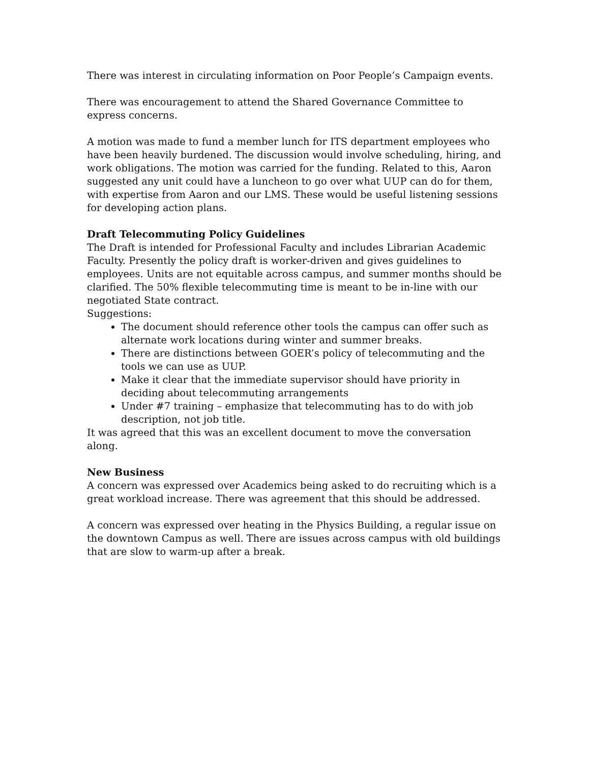There was interest in circulating information on Poor People’s Campaign events.
There was encouragement to attend the Shared Governance Committee to express concerns.
A motion was made to fund a member lunch for ITS department employees who have been heavily burdened. The discussion would involve scheduling, hiring, and work obligations. The motion was carried for the funding. Related to this, Aaron suggested any unit could have a luncheon to go over what UUP can do for them, with expertise from Aaron and our LMS. These would be useful listening sessions for developing action plans.
Draft Telecommuting Policy Guidelines
The Draft is intended for Professional Faculty and includes Librarian Academic Faculty. Presently the policy draft is worker-driven and gives guidelines to employees. Units are not equitable across campus, and summer months should be clarified. The 50% flexible telecommuting time is meant to be in-line with our negotiated State contract.
Suggestions:
The document should reference other tools the campus can offer such as alternate work locations during winter and summer breaks.
There are distinctions between GOER’s policy of telecommuting and the tools we can use as UUP.
Make it clear that the immediate supervisor should have priority in deciding about telecommuting arrangements
Under #7 training – emphasize that telecommuting has to do with job description, not job title.
It was agreed that this was an excellent document to move the conversation along.
New Business
A concern was expressed over Academics being asked to do recruiting which is a great workload increase. There was agreement that this should be addressed.
A concern was expressed over heating in the Physics Building, a regular issue on the downtown Campus as well. There are issues across campus with old buildings that are slow to warm-up after a break.